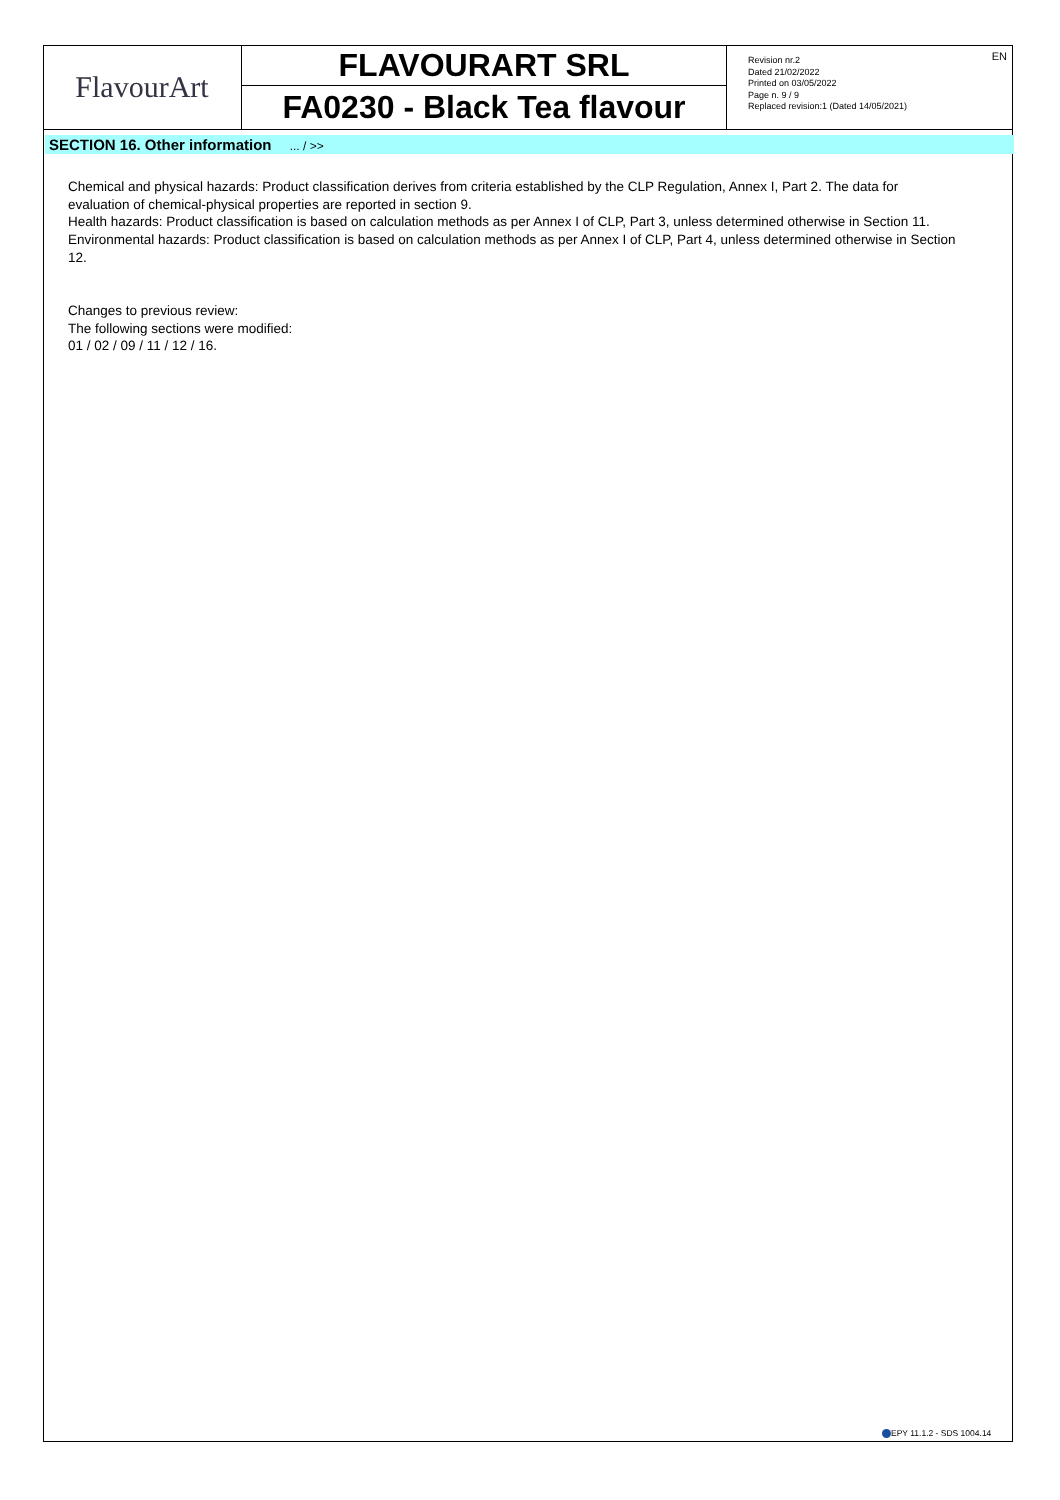FlavourArt
FLAVOURART SRL
FA0230 - Black Tea flavour
Revision nr.2
Dated 21/02/2022
Printed on 03/05/2022
Page n. 9 / 9
Replaced revision:1 (Dated 14/05/2021)
EN
SECTION 16. Other information ... / >>
Chemical and physical hazards: Product classification derives from criteria established by the CLP Regulation, Annex I, Part 2. The data for evaluation of chemical-physical properties are reported in section 9.
Health hazards: Product classification is based on calculation methods as per Annex I of CLP, Part 3, unless determined otherwise in Section 11.
Environmental hazards: Product classification is based on calculation methods as per Annex I of CLP, Part 4, unless determined otherwise in Section 12.
Changes to previous review:
The following sections were modified:
01 / 02 / 09 / 11 / 12 / 16.
EPY 11.1.2 - SDS 1004.14